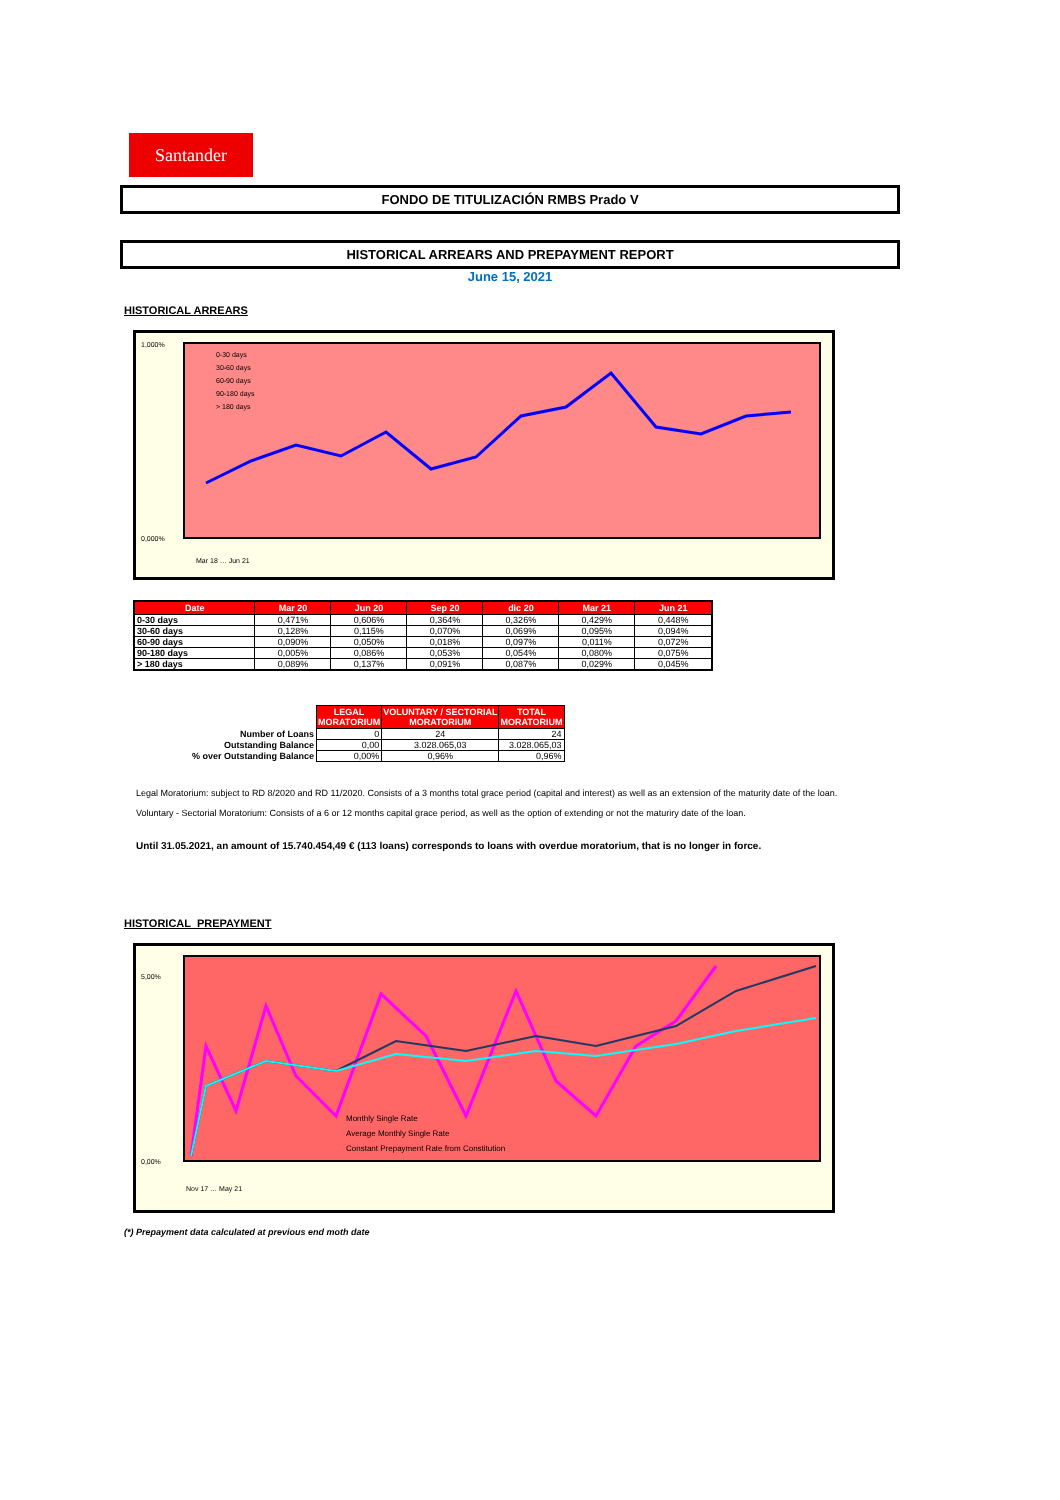Santander
FONDO DE TITULIZACIÓN RMBS Prado V
HISTORICAL ARREARS AND PREPAYMENT REPORT
June 15, 2021
HISTORICAL ARREARS
0-30 days
30-60 days
60-90 days
90-180 days
> 180 days
1,000%
0,000%
Mar 18 … Jun 21
| Date | Mar 20 | Jun 20 | Sep 20 | dic 20 | Mar 21 | Jun 21 |
| --- | --- | --- | --- | --- | --- | --- |
| 0-30 days | 0,471% | 0,606% | 0,364% | 0,326% | 0,429% | 0,448% |
| 30-60 days | 0,128% | 0,115% | 0,070% | 0,069% | 0,095% | 0,094% |
| 60-90 days | 0,090% | 0,050% | 0,018% | 0,097% | 0,011% | 0,072% |
| 90-180 days | 0,005% | 0,086% | 0,053% | 0,054% | 0,080% | 0,075% |
| > 180 days | 0,089% | 0,137% | 0,091% | 0,087% | 0,029% | 0,045% |
| | LEGAL MORATORIUM | VOLUNTARY / SECTORIAL MORATORIUM | TOTAL MORATORIUM |
| --- | --- | --- | --- |
| Number of Loans | 0 | 24 | 24 |
| Outstanding Balance | 0,00 | 3.028.065,03 | 3.028.065,03 |
| % over Outstanding Balance | 0,00% | 0,96% | 0,96% |
Legal Moratorium: subject to RD 8/2020 and RD 11/2020. Consists of a 3 months total grace period (capital and interest) as well as an extension of the maturity date of the loan.
Voluntary - Sectorial Moratorium: Consists of a 6 or 12 months capital grace period, as well as the option of extending or not the maturiry date of the loan.
Until 31.05.2021, an amount of 15.740.454,49 € (113 loans) corresponds to loans with overdue moratorium, that is no longer in force.
HISTORICAL PREPAYMENT
Monthly Single Rate
Average Monthly Single Rate
Constant Prepayment Rate from Constitution
5,00%
0,00%
Nov 17 … May 21
(*) Prepayment data calculated at previous end moth date